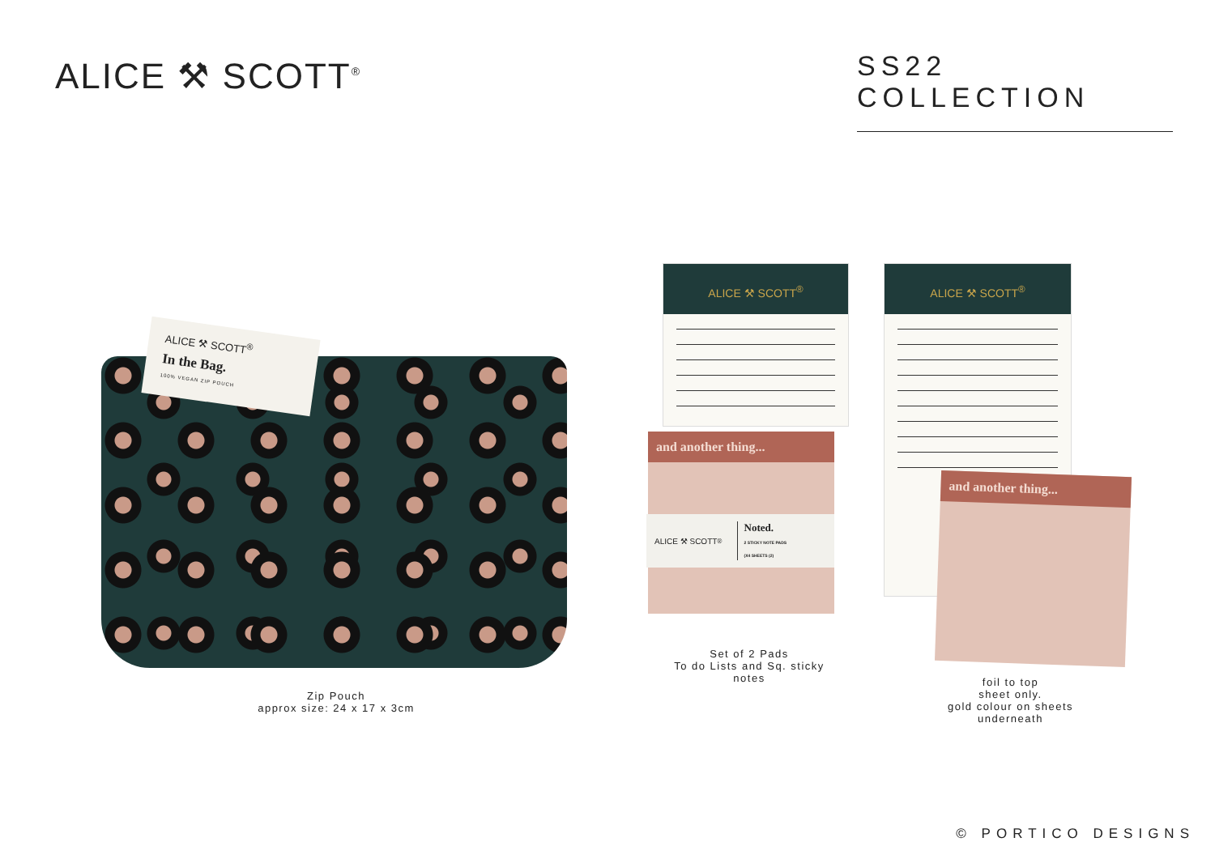ALICE ⚒ SCOTT<sup>®</sup>
SS22 COLLECTION
ALICE ⚒ SCOTT<sup>®</sup>
In the Bag.
100% VEGAN ZIP POUCH
Zip Pouch
approx size: 24 x 17 x 3cm
ALICE ⚒ SCOTT<sup>®</sup>
and another thing...
ALICE ⚒ SCOTT<sup>®</sup> Noted.
2 STICKY NOTE PADS
(X4 SHEETS (2)
Set of 2 Pads
To do Lists and Sq. sticky notes
ALICE ⚒ SCOTT<sup>®</sup>
and another thing...
foil to top
sheet only.
gold colour on sheets
underneath
© PORTICO DESIGNS